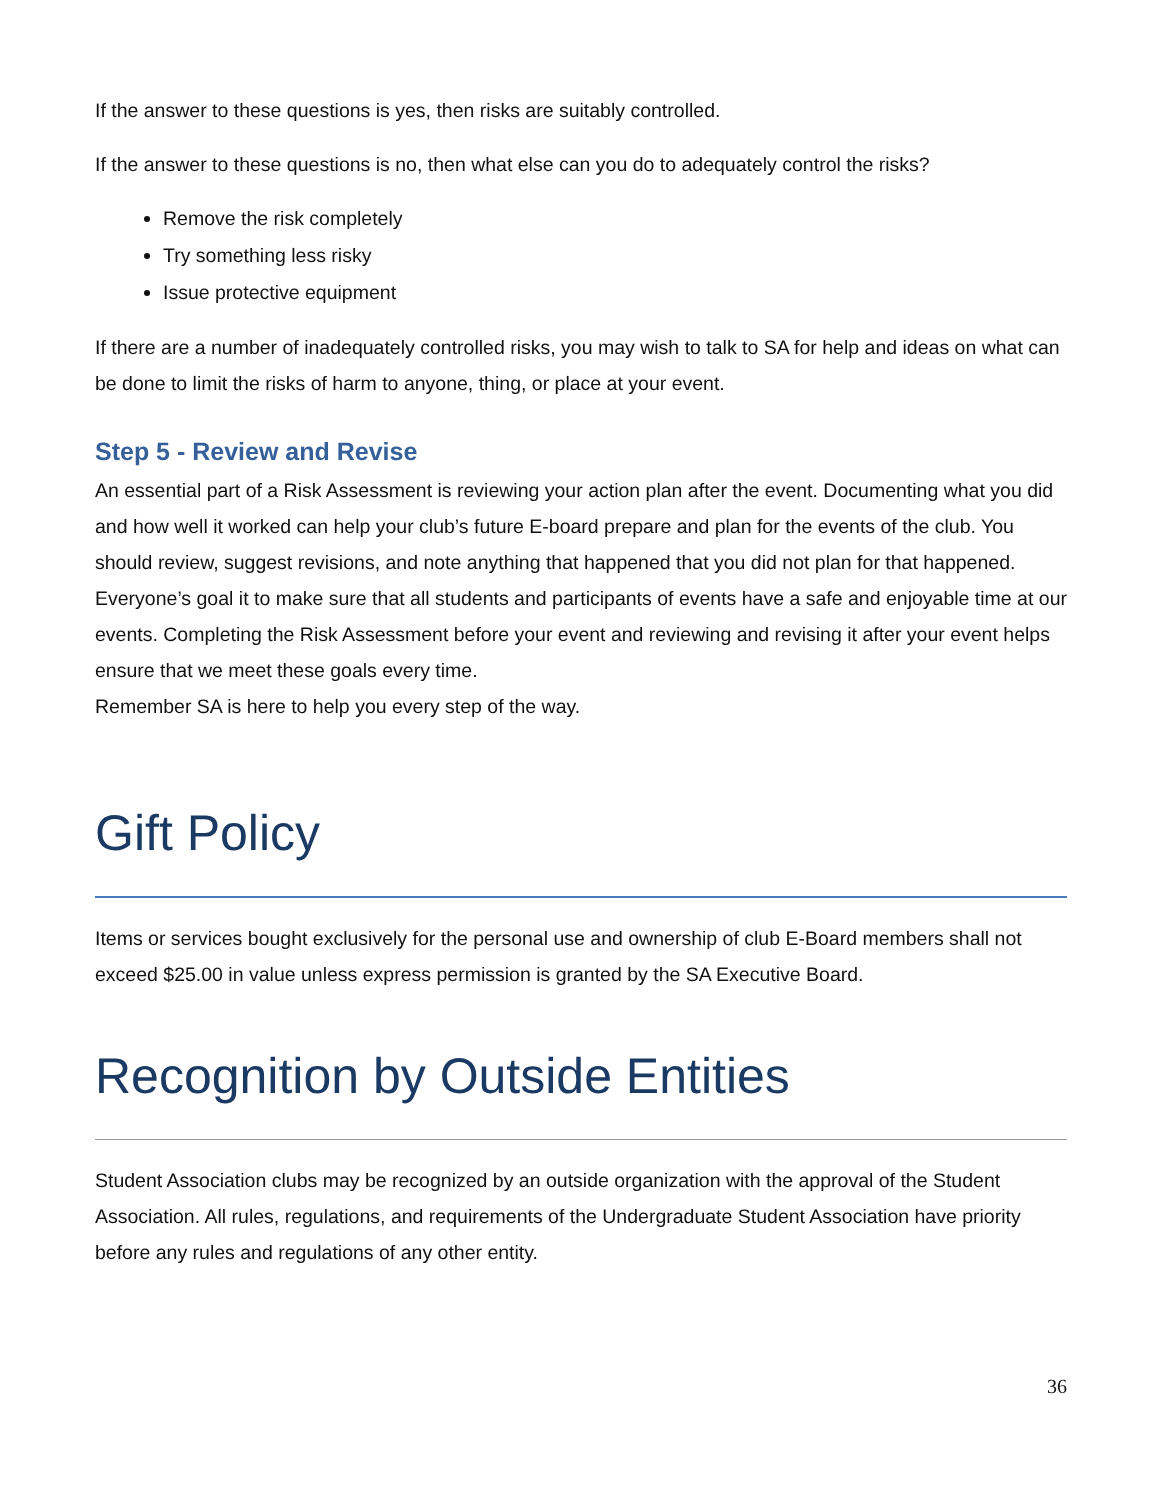If the answer to these questions is yes, then risks are suitably controlled.
If the answer to these questions is no, then what else can you do to adequately control the risks?
Remove the risk completely
Try something less risky
Issue protective equipment
If there are a number of inadequately controlled risks, you may wish to talk to SA for help and ideas on what can be done to limit the risks of harm to anyone, thing, or place at your event.
Step 5 - Review and Revise
An essential part of a Risk Assessment is reviewing your action plan after the event. Documenting what you did and how well it worked can help your club’s future E-board prepare and plan for the events of the club. You should review, suggest revisions, and note anything that happened that you did not plan for that happened. Everyone’s goal it to make sure that all students and participants of events have a safe and enjoyable time at our events. Completing the Risk Assessment before your event and reviewing and revising it after your event helps ensure that we meet these goals every time.
Remember SA is here to help you every step of the way.
Gift Policy
Items or services bought exclusively for the personal use and ownership of club E-Board members shall not exceed $25.00 in value unless express permission is granted by the SA Executive Board.
Recognition by Outside Entities
Student Association clubs may be recognized by an outside organization with the approval of the Student Association. All rules, regulations, and requirements of the Undergraduate Student Association have priority before any rules and regulations of any other entity.
36